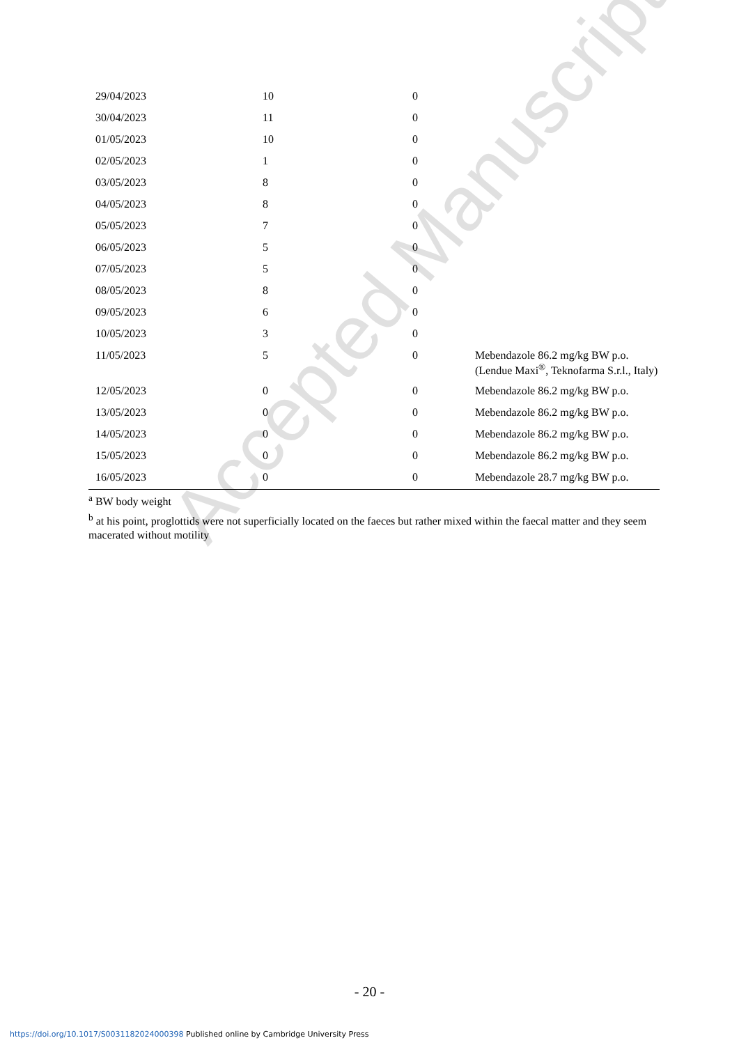Accepted Manuscript
| 29/04/2023 | 10 | 0 | |
| 30/04/2023 | 11 | 0 | |
| 01/05/2023 | 10 | 0 | |
| 02/05/2023 | 1 | 0 | |
| 03/05/2023 | 8 | 0 | |
| 04/05/2023 | 8 | 0 | |
| 05/05/2023 | 7 | 0 | |
| 06/05/2023 | 5 | 0 | |
| 07/05/2023 | 5 | 0 | |
| 08/05/2023 | 8 | 0 | |
| 09/05/2023 | 6 | 0 | |
| 10/05/2023 | 3 | 0 | |
| 11/05/2023 | 5 | 0 | Mebendazole 86.2 mg/kg BW p.o. (Lendue Maxi<sup>®</sup>, Teknofarma S.r.l., Italy) |
| 12/05/2023 | 0 | 0 | Mebendazole 86.2 mg/kg BW p.o. |
| 13/05/2023 | 0 | 0 | Mebendazole 86.2 mg/kg BW p.o. |
| 14/05/2023 | 0 | 0 | Mebendazole 86.2 mg/kg BW p.o. |
| 15/05/2023 | 0 | 0 | Mebendazole 86.2 mg/kg BW p.o. |
| 16/05/2023 | 0 | 0 | Mebendazole 28.7 mg/kg BW p.o. |
<sup>a</sup> BW body weight
<sup>b</sup> at his point, proglottids were not superficially located on the faeces but rather mixed within the faecal matter and they seem macerated without motility
- 20 -
https://doi.org/10.1017/S0031182024000398 Published online by Cambridge University Press